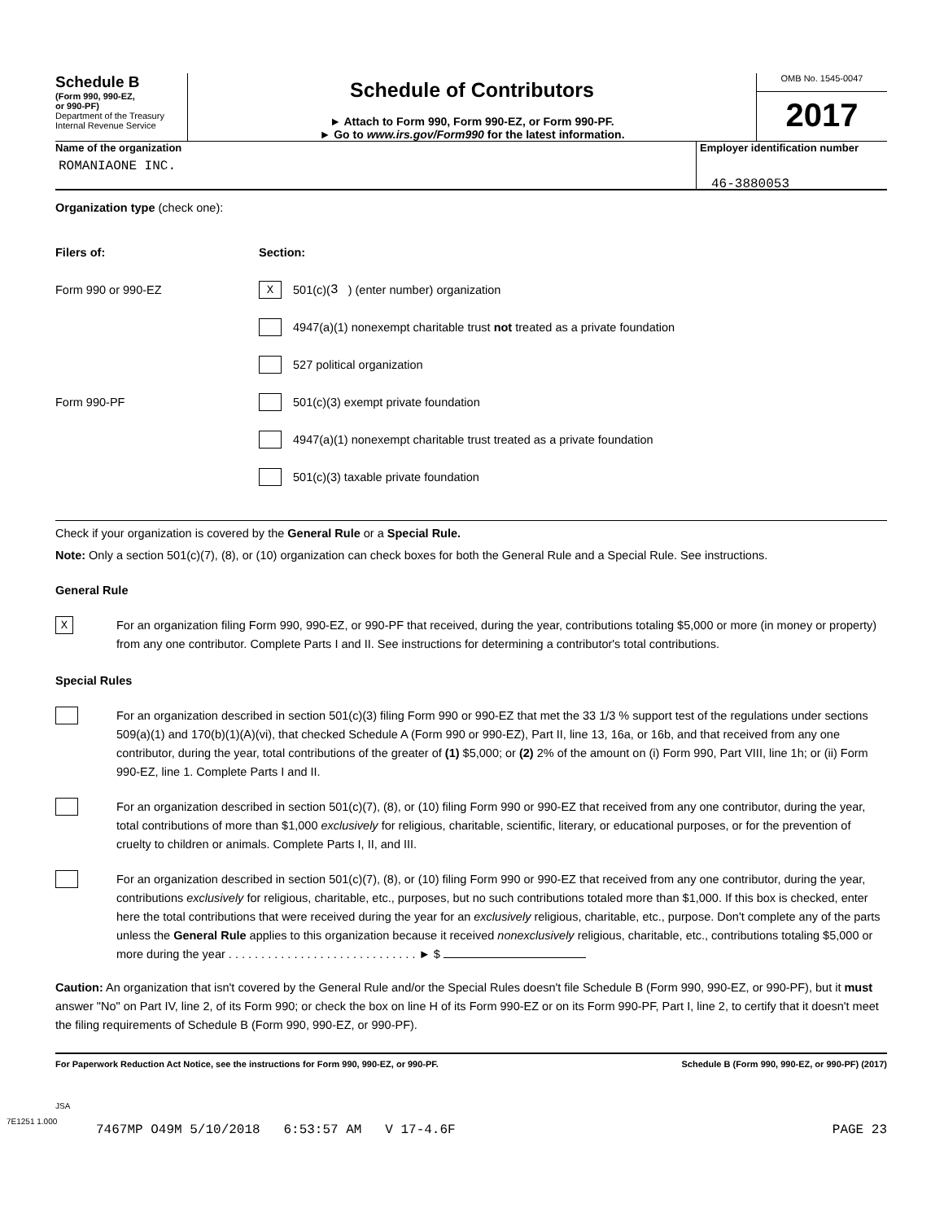Schedule B
(Form 990, 990-EZ,
or 990-PF)
Department of the Treasury
Internal Revenue Service
Schedule of Contributors
► Attach to Form 990, Form 990-EZ, or Form 990-PF.
► Go to www.irs.gov/Form990 for the latest information.
OMB No. 1545-0047
2017
Name of the organization
ROMANIAONE INC.
Employer identification number
46-3880053
Organization type (check one):
Filers of: Section:
Form 990 or 990-EZ
X
501(c)( 3 ) (enter number) organization
4947(a)(1) nonexempt charitable trust not treated as a private foundation
527 political organization
Form 990-PF
501(c)(3) exempt private foundation
4947(a)(1) nonexempt charitable trust treated as a private foundation
501(c)(3) taxable private foundation
Check if your organization is covered by the General Rule or a Special Rule.
Note: Only a section 501(c)(7), (8), or (10) organization can check boxes for both the General Rule and a Special Rule. See instructions.
General Rule
X
For an organization filing Form 990, 990-EZ, or 990-PF that received, during the year, contributions totaling $5,000 or more (in money or property) from any one contributor. Complete Parts I and II. See instructions for determining a contributor's total contributions.
Special Rules
For an organization described in section 501(c)(3) filing Form 990 or 990-EZ that met the 33 1/3 % support test of the regulations under sections 509(a)(1) and 170(b)(1)(A)(vi), that checked Schedule A (Form 990 or 990-EZ), Part II, line 13, 16a, or 16b, and that received from any one contributor, during the year, total contributions of the greater of (1) $5,000; or (2) 2% of the amount on (i) Form 990, Part VIII, line 1h; or (ii) Form 990-EZ, line 1. Complete Parts I and II.
For an organization described in section 501(c)(7), (8), or (10) filing Form 990 or 990-EZ that received from any one contributor, during the year, total contributions of more than $1,000 exclusively for religious, charitable, scientific, literary, or educational purposes, or for the prevention of cruelty to children or animals. Complete Parts I, II, and III.
For an organization described in section 501(c)(7), (8), or (10) filing Form 990 or 990-EZ that received from any one contributor, during the year, contributions exclusively for religious, charitable, etc., purposes, but no such contributions totaled more than $1,000. If this box is checked, enter here the total contributions that were received during the year for an exclusively religious, charitable, etc., purpose. Don't complete any of the parts unless the General Rule applies to this organization because it received nonexclusively religious, charitable, etc., contributions totaling $5,000 or more during the year . . . . . . . . . . . . . . . . . . . . . . . . . . . . . ► $
Caution: An organization that isn't covered by the General Rule and/or the Special Rules doesn't file Schedule B (Form 990, 990-EZ, or 990-PF), but it must answer "No" on Part IV, line 2, of its Form 990; or check the box on line H of its Form 990-EZ or on its Form 990-PF, Part I, line 2, to certify that it doesn't meet the filing requirements of Schedule B (Form 990, 990-EZ, or 990-PF).
For Paperwork Reduction Act Notice, see the instructions for Form 990, 990-EZ, or 990-PF. Schedule B (Form 990, 990-EZ, or 990-PF) (2017)
JSA
7E1251 1.000
7467MP O49M 5/10/2018 6:53:57 AM V 17-4.6F PAGE 23